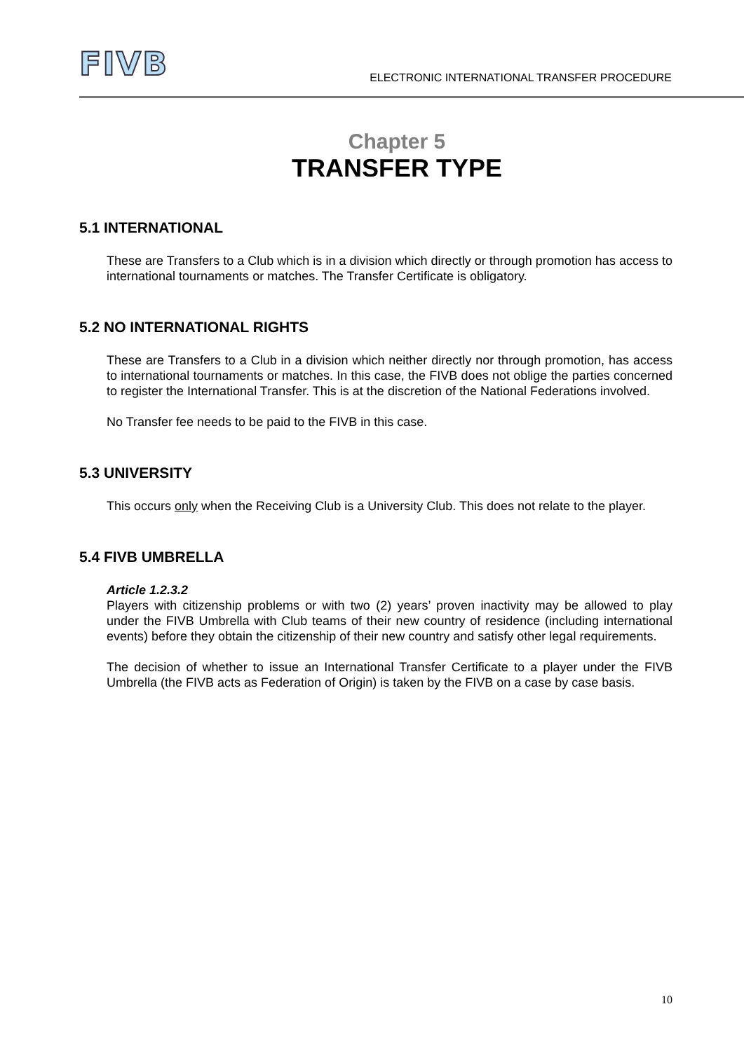FIVB
ELECTRONIC INTERNATIONAL TRANSFER PROCEDURE
Chapter 5
TRANSFER TYPE
5.1 INTERNATIONAL
These are Transfers to a Club which is in a division which directly or through promotion has access to international tournaments or matches. The Transfer Certificate is obligatory.
5.2 NO INTERNATIONAL RIGHTS
These are Transfers to a Club in a division which neither directly nor through promotion, has access to international tournaments or matches. In this case, the FIVB does not oblige the parties concerned to register the International Transfer. This is at the discretion of the National Federations involved.
No Transfer fee needs to be paid to the FIVB in this case.
5.3 UNIVERSITY
This occurs only when the Receiving Club is a University Club. This does not relate to the player.
5.4 FIVB UMBRELLA
Article 1.2.3.2
Players with citizenship problems or with two (2) years’ proven inactivity may be allowed to play under the FIVB Umbrella with Club teams of their new country of residence (including international events) before they obtain the citizenship of their new country and satisfy other legal requirements.
The decision of whether to issue an International Transfer Certificate to a player under the FIVB Umbrella (the FIVB acts as Federation of Origin) is taken by the FIVB on a case by case basis.
10